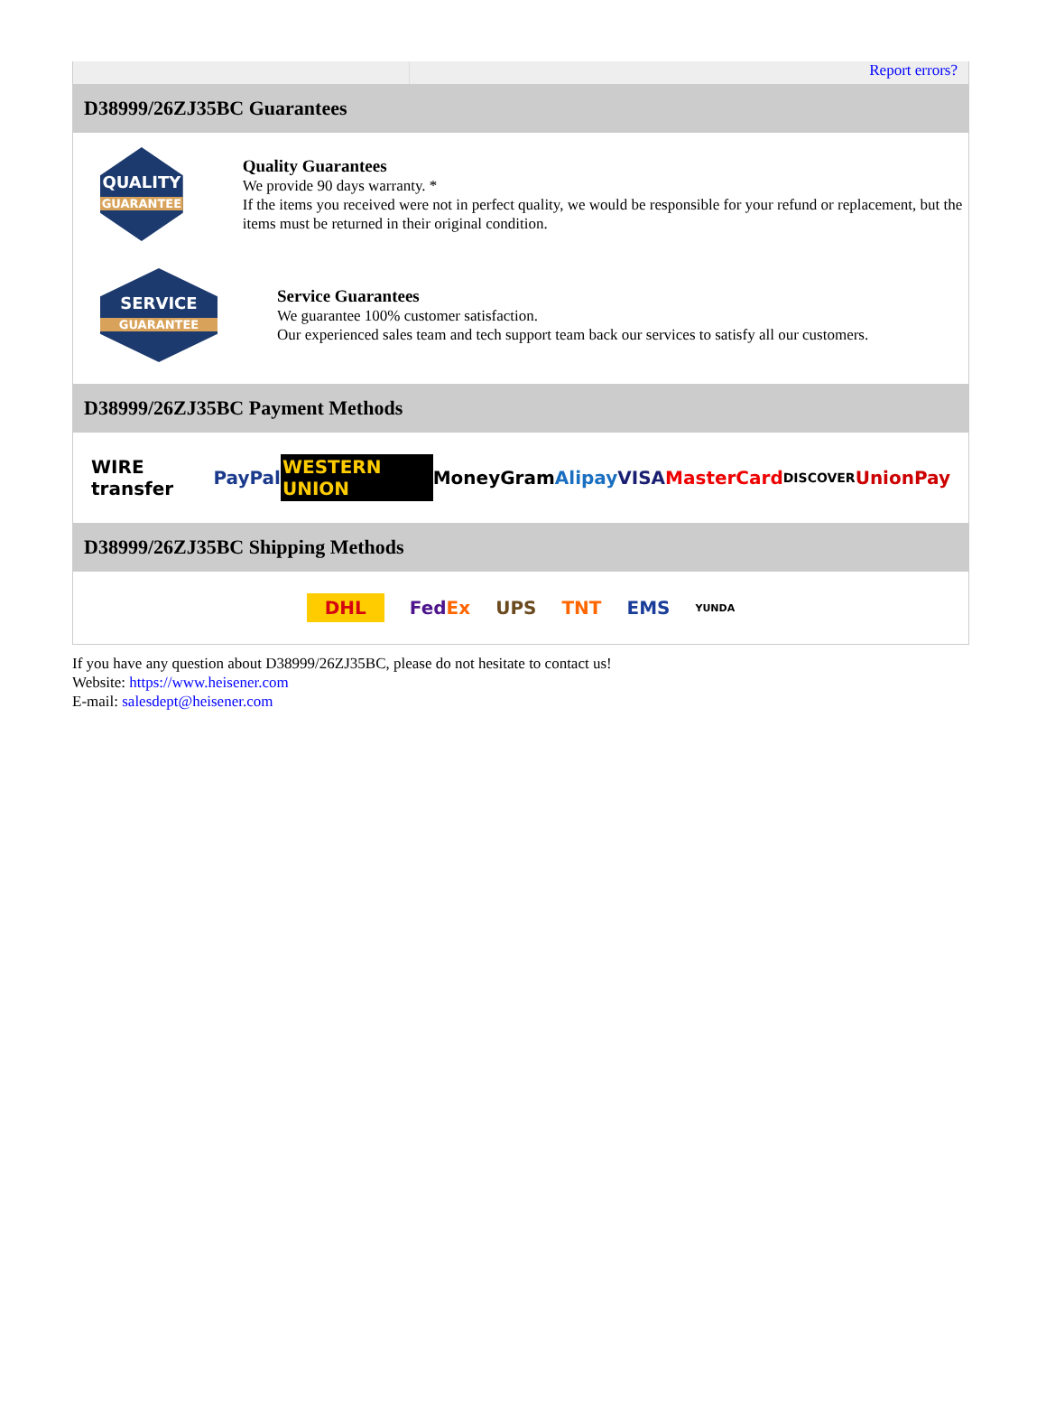Report errors?
D38999/26ZJ35BC Guarantees
QUALITY
GUARANTEE
Quality Guarantees
We provide 90 days warranty. *
If the items you received were not in perfect quality, we would be responsible for your refund or replacement, but the items must be returned in their original condition.
SERVICE
GUARANTEE
Service Guarantees
We guarantee 100% customer satisfaction.
Our experienced sales team and tech support team back our services to satisfy all our customers.
D38999/26ZJ35BC Payment Methods
WIRE transfer PayPal WESTERN UNION MoneyGram Alipay VISA MasterCard DISCOVER UnionPay
D38999/26ZJ35BC Shipping Methods
DHL FedEx UPS TNT EMS YUNDA
If you have any question about D38999/26ZJ35BC, please do not hesitate to contact us!
Website: https://www.heisener.com
E-mail: salesdept@heisener.com